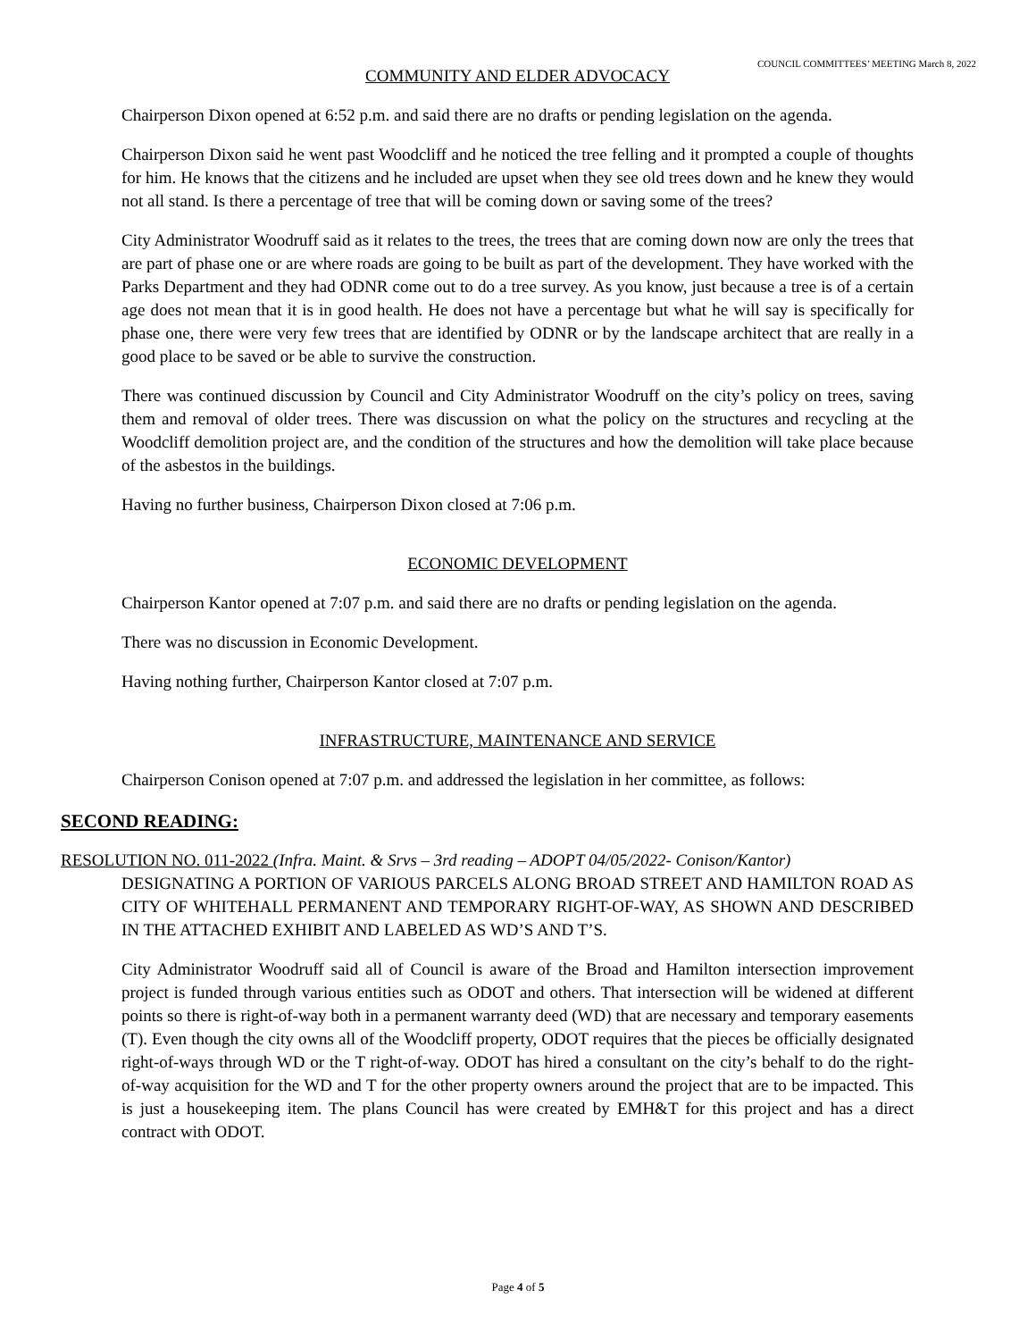COUNCIL COMMITTEES’ MEETING March 8, 2022
COMMUNITY AND ELDER ADVOCACY
Chairperson Dixon opened at 6:52 p.m. and said there are no drafts or pending legislation on the agenda.
Chairperson Dixon said he went past Woodcliff and he noticed the tree felling and it prompted a couple of thoughts for him. He knows that the citizens and he included are upset when they see old trees down and he knew they would not all stand. Is there a percentage of tree that will be coming down or saving some of the trees?
City Administrator Woodruff said as it relates to the trees, the trees that are coming down now are only the trees that are part of phase one or are where roads are going to be built as part of the development. They have worked with the Parks Department and they had ODNR come out to do a tree survey. As you know, just because a tree is of a certain age does not mean that it is in good health. He does not have a percentage but what he will say is specifically for phase one, there were very few trees that are identified by ODNR or by the landscape architect that are really in a good place to be saved or be able to survive the construction.
There was continued discussion by Council and City Administrator Woodruff on the city’s policy on trees, saving them and removal of older trees. There was discussion on what the policy on the structures and recycling at the Woodcliff demolition project are, and the condition of the structures and how the demolition will take place because of the asbestos in the buildings.
Having no further business, Chairperson Dixon closed at 7:06 p.m.
ECONOMIC DEVELOPMENT
Chairperson Kantor opened at 7:07 p.m. and said there are no drafts or pending legislation on the agenda.
There was no discussion in Economic Development.
Having nothing further, Chairperson Kantor closed at 7:07 p.m.
INFRASTRUCTURE, MAINTENANCE AND SERVICE
Chairperson Conison opened at 7:07 p.m. and addressed the legislation in her committee, as follows:
SECOND READING:
RESOLUTION NO. 011-2022 (Infra. Maint. & Srvs – 3rd reading – ADOPT 04/05/2022- Conison/Kantor)
DESIGNATING A PORTION OF VARIOUS PARCELS ALONG BROAD STREET AND HAMILTON ROAD AS CITY OF WHITEHALL PERMANENT AND TEMPORARY RIGHT-OF-WAY, AS SHOWN AND DESCRIBED IN THE ATTACHED EXHIBIT AND LABELED AS WD’S AND T’S.
City Administrator Woodruff said all of Council is aware of the Broad and Hamilton intersection improvement project is funded through various entities such as ODOT and others. That intersection will be widened at different points so there is right-of-way both in a permanent warranty deed (WD) that are necessary and temporary easements (T). Even though the city owns all of the Woodcliff property, ODOT requires that the pieces be officially designated right-of-ways through WD or the T right-of-way. ODOT has hired a consultant on the city’s behalf to do the right-of-way acquisition for the WD and T for the other property owners around the project that are to be impacted. This is just a housekeeping item. The plans Council has were created by EMH&T for this project and has a direct contract with ODOT.
Page 4 of 5